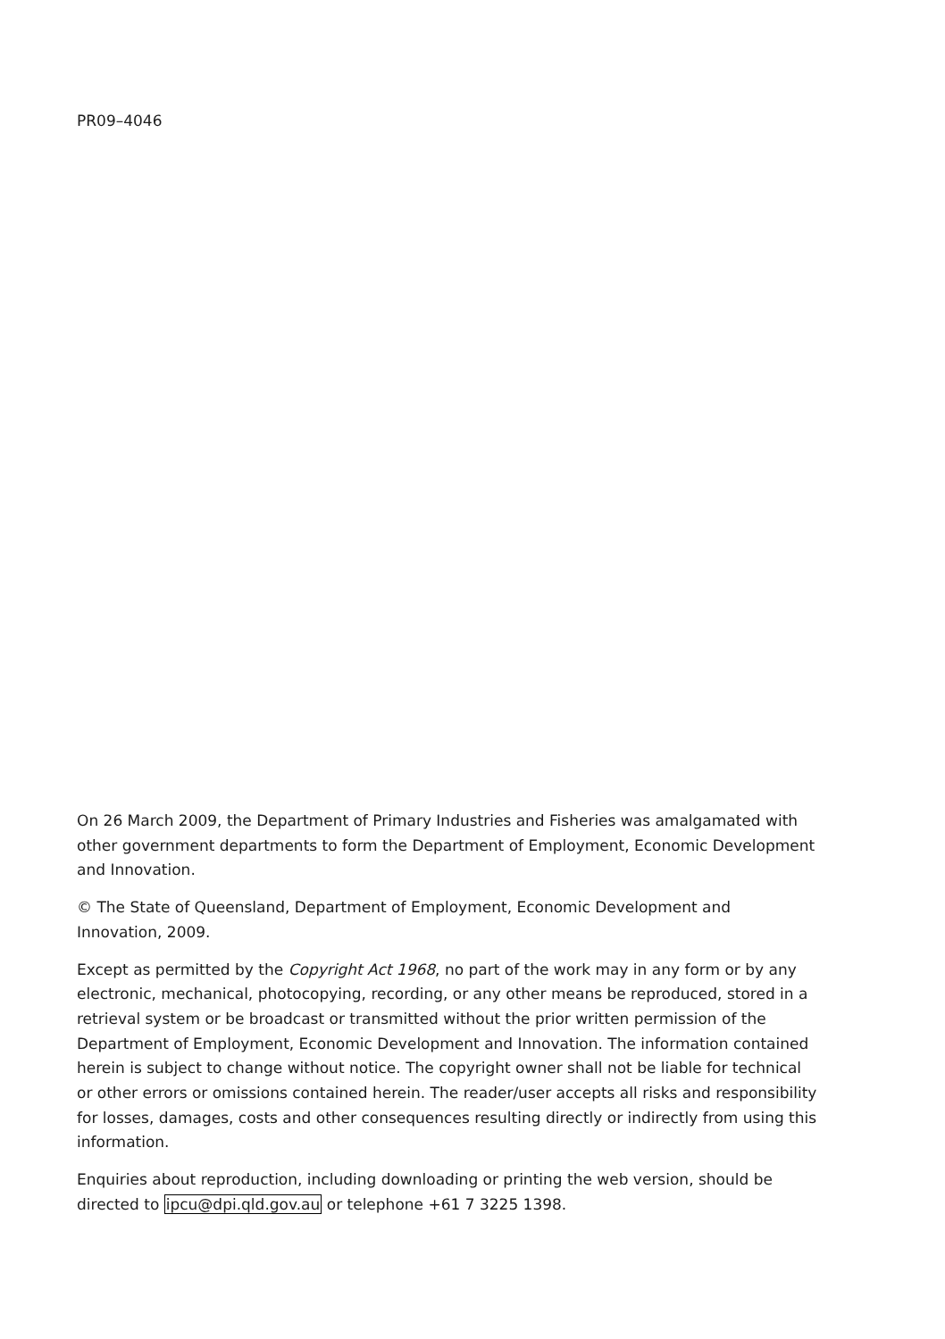PR09–4046
On 26 March 2009, the Department of Primary Industries and Fisheries was amalgamated with other government departments to form the Department of Employment, Economic Development and Innovation.
© The State of Queensland, Department of Employment, Economic Development and Innovation, 2009.
Except as permitted by the Copyright Act 1968, no part of the work may in any form or by any electronic, mechanical, photocopying, recording, or any other means be reproduced, stored in a retrieval system or be broadcast or transmitted without the prior written permission of the Department of Employment, Economic Development and Innovation. The information contained herein is subject to change without notice. The copyright owner shall not be liable for technical or other errors or omissions contained herein. The reader/user accepts all risks and responsibility for losses, damages, costs and other consequences resulting directly or indirectly from using this information.
Enquiries about reproduction, including downloading or printing the web version, should be directed to ipcu@dpi.qld.gov.au or telephone +61 7 3225 1398.